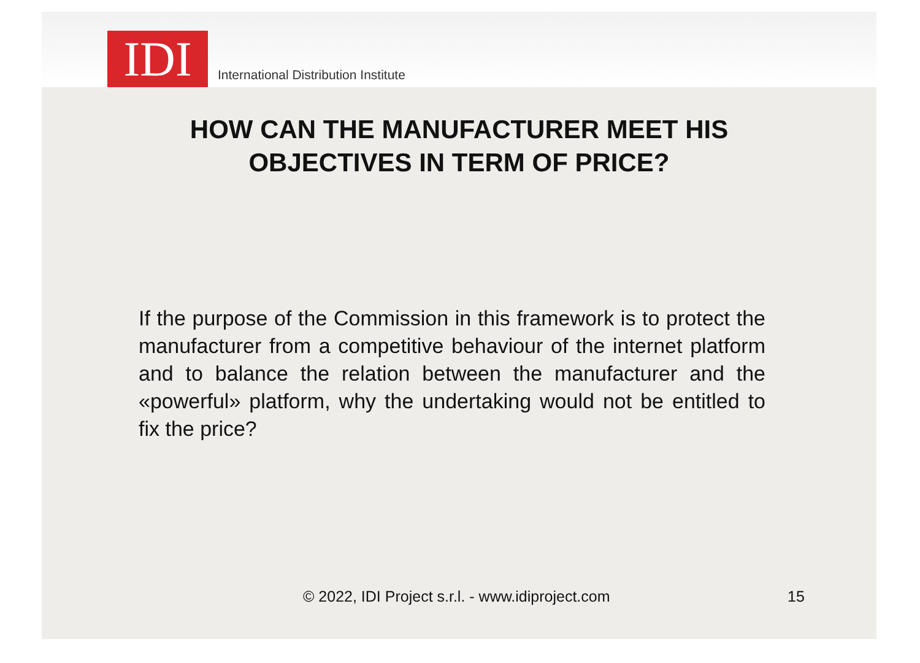IDI
International Distribution Institute
HOW CAN THE MANUFACTURER MEET HIS
OBJECTIVES IN TERM OF PRICE?
If the purpose of the Commission in this framework is to protect the manufacturer from a competitive behaviour of the internet platform and to balance the relation between the manufacturer and the «powerful» platform, why the undertaking would not be entitled to fix the price?
© 2022, IDI Project s.r.l. - www.idiproject.com 15